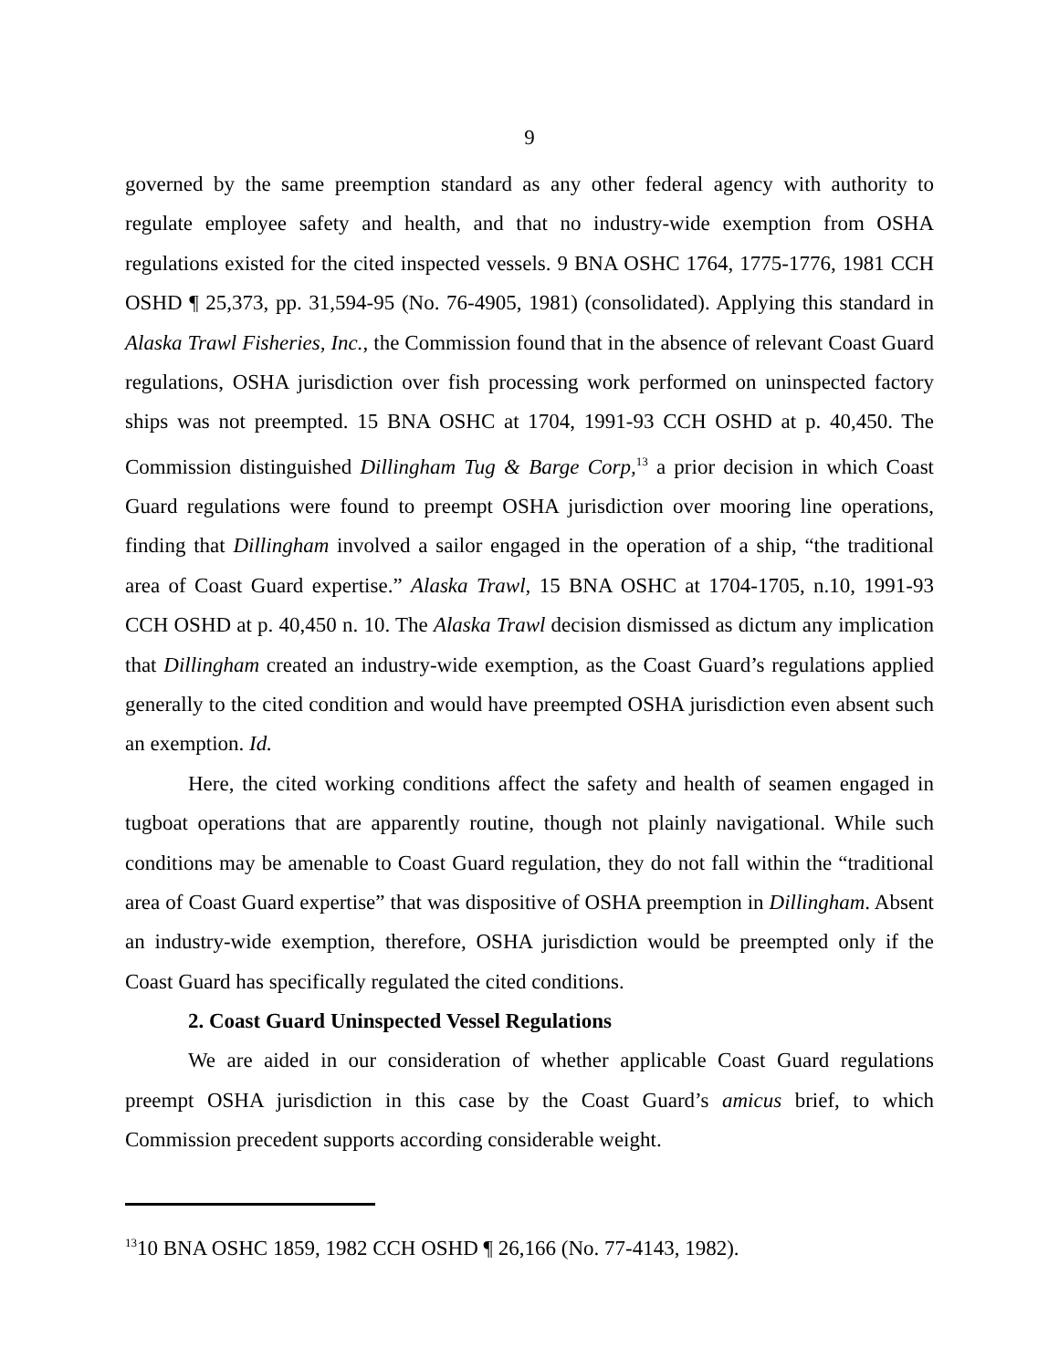9
governed by the same preemption standard as any other federal agency with authority to regulate employee safety and health, and that no industry-wide exemption from OSHA regulations existed for the cited inspected vessels. 9 BNA OSHC 1764, 1775-1776, 1981 CCH OSHD ¶ 25,373, pp. 31,594-95 (No. 76-4905, 1981) (consolidated). Applying this standard in Alaska Trawl Fisheries, Inc., the Commission found that in the absence of relevant Coast Guard regulations, OSHA jurisdiction over fish processing work performed on uninspected factory ships was not preempted. 15 BNA OSHC at 1704, 1991-93 CCH OSHD at p. 40,450. The Commission distinguished Dillingham Tug & Barge Corp,<sup>13</sup> a prior decision in which Coast Guard regulations were found to preempt OSHA jurisdiction over mooring line operations, finding that Dillingham involved a sailor engaged in the operation of a ship, “the traditional area of Coast Guard expertise.” Alaska Trawl, 15 BNA OSHC at 1704-1705, n.10, 1991-93 CCH OSHD at p. 40,450 n. 10. The Alaska Trawl decision dismissed as dictum any implication that Dillingham created an industry-wide exemption, as the Coast Guard’s regulations applied generally to the cited condition and would have preempted OSHA jurisdiction even absent such an exemption. Id.
Here, the cited working conditions affect the safety and health of seamen engaged in tugboat operations that are apparently routine, though not plainly navigational. While such conditions may be amenable to Coast Guard regulation, they do not fall within the “traditional area of Coast Guard expertise” that was dispositive of OSHA preemption in Dillingham. Absent an industry-wide exemption, therefore, OSHA jurisdiction would be preempted only if the Coast Guard has specifically regulated the cited conditions.
2. Coast Guard Uninspected Vessel Regulations
We are aided in our consideration of whether applicable Coast Guard regulations preempt OSHA jurisdiction in this case by the Coast Guard’s amicus brief, to which Commission precedent supports according considerable weight.
<sup>13</sup> 10 BNA OSHC 1859, 1982 CCH OSHD ¶ 26,166 (No. 77-4143, 1982).